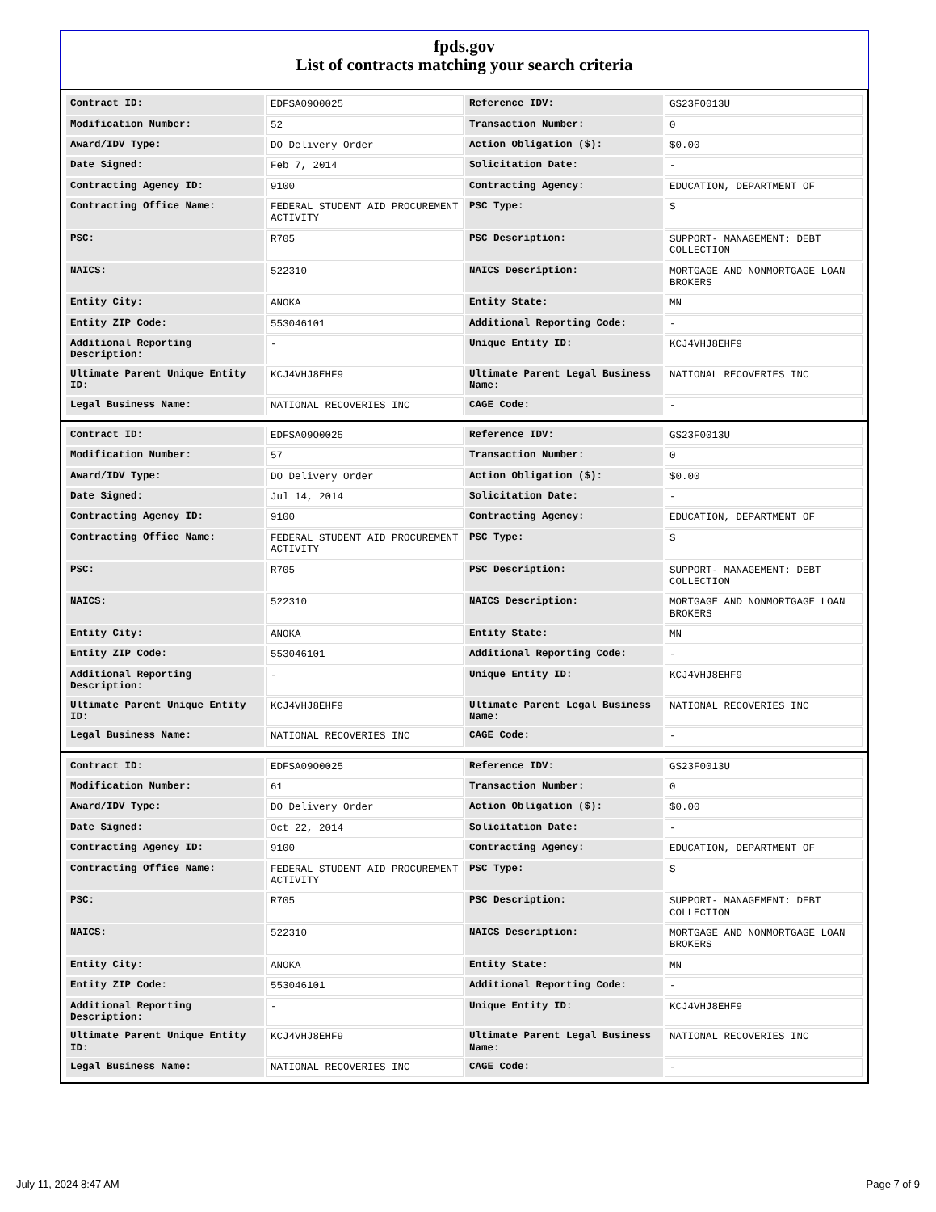fpds.gov
List of contracts matching your search criteria
| Contract ID: | EDFSA09O0025 | Reference IDV: | GS23F0013U |
| Modification Number: | 52 | Transaction Number: | 0 |
| Award/IDV Type: | DO Delivery Order | Action Obligation ($): | $0.00 |
| Date Signed: | Feb 7, 2014 | Solicitation Date: | - |
| Contracting Agency ID: | 9100 | Contracting Agency: | EDUCATION, DEPARTMENT OF |
| Contracting Office Name: | FEDERAL STUDENT AID PROCUREMENT ACTIVITY | PSC Type: | S |
| PSC: | R705 | PSC Description: | SUPPORT- MANAGEMENT: DEBT COLLECTION |
| NAICS: | 522310 | NAICS Description: | MORTGAGE AND NONMORTGAGE LOAN BROKERS |
| Entity City: | ANOKA | Entity State: | MN |
| Entity ZIP Code: | 553046101 | Additional Reporting Code: | - |
| Additional Reporting Description: | - | Unique Entity ID: | KCJ4VHJ8EHF9 |
| Ultimate Parent Unique Entity ID: | KCJ4VHJ8EHF9 | Ultimate Parent Legal Business Name: | NATIONAL RECOVERIES INC |
| Legal Business Name: | NATIONAL RECOVERIES INC | CAGE Code: | - |
| Contract ID: | EDFSA09O0025 | Reference IDV: | GS23F0013U |
| Modification Number: | 57 | Transaction Number: | 0 |
| Award/IDV Type: | DO Delivery Order | Action Obligation ($): | $0.00 |
| Date Signed: | Jul 14, 2014 | Solicitation Date: | - |
| Contracting Agency ID: | 9100 | Contracting Agency: | EDUCATION, DEPARTMENT OF |
| Contracting Office Name: | FEDERAL STUDENT AID PROCUREMENT ACTIVITY | PSC Type: | S |
| PSC: | R705 | PSC Description: | SUPPORT- MANAGEMENT: DEBT COLLECTION |
| NAICS: | 522310 | NAICS Description: | MORTGAGE AND NONMORTGAGE LOAN BROKERS |
| Entity City: | ANOKA | Entity State: | MN |
| Entity ZIP Code: | 553046101 | Additional Reporting Code: | - |
| Additional Reporting Description: | - | Unique Entity ID: | KCJ4VHJ8EHF9 |
| Ultimate Parent Unique Entity ID: | KCJ4VHJ8EHF9 | Ultimate Parent Legal Business Name: | NATIONAL RECOVERIES INC |
| Legal Business Name: | NATIONAL RECOVERIES INC | CAGE Code: | - |
| Contract ID: | EDFSA09O0025 | Reference IDV: | GS23F0013U |
| Modification Number: | 61 | Transaction Number: | 0 |
| Award/IDV Type: | DO Delivery Order | Action Obligation ($): | $0.00 |
| Date Signed: | Oct 22, 2014 | Solicitation Date: | - |
| Contracting Agency ID: | 9100 | Contracting Agency: | EDUCATION, DEPARTMENT OF |
| Contracting Office Name: | FEDERAL STUDENT AID PROCUREMENT ACTIVITY | PSC Type: | S |
| PSC: | R705 | PSC Description: | SUPPORT- MANAGEMENT: DEBT COLLECTION |
| NAICS: | 522310 | NAICS Description: | MORTGAGE AND NONMORTGAGE LOAN BROKERS |
| Entity City: | ANOKA | Entity State: | MN |
| Entity ZIP Code: | 553046101 | Additional Reporting Code: | - |
| Additional Reporting Description: | - | Unique Entity ID: | KCJ4VHJ8EHF9 |
| Ultimate Parent Unique Entity ID: | KCJ4VHJ8EHF9 | Ultimate Parent Legal Business Name: | NATIONAL RECOVERIES INC |
| Legal Business Name: | NATIONAL RECOVERIES INC | CAGE Code: | - |
July 11, 2024 8:47 AM Page 7 of 9